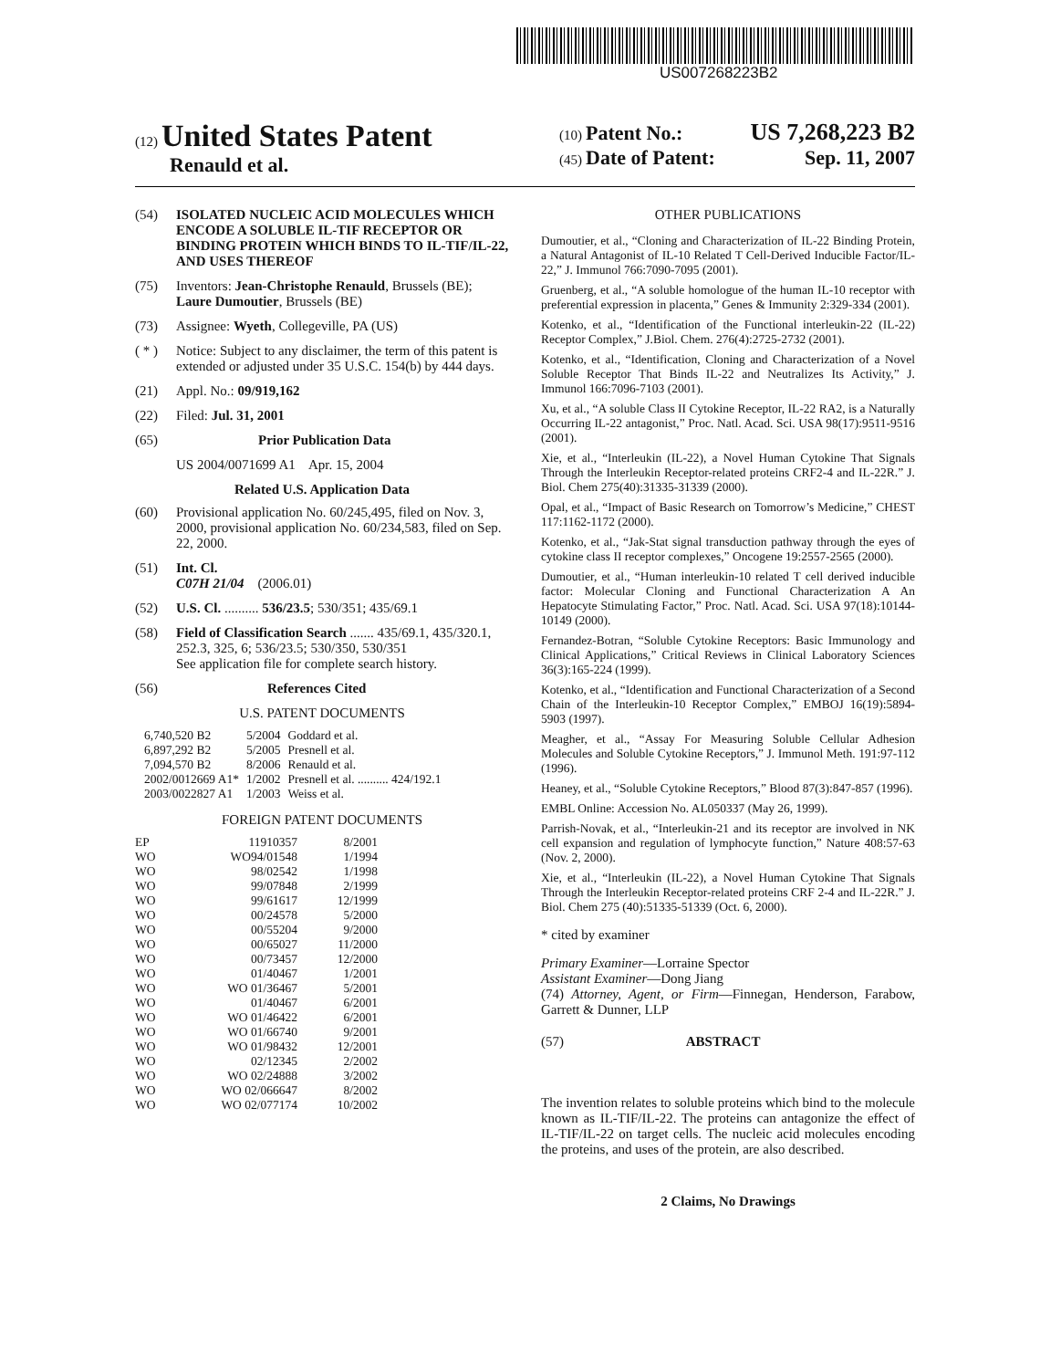US007268223B2
(12) United States Patent
Renauld et al.
(10) Patent No.: US 7,268,223 B2
(45) Date of Patent: Sep. 11, 2007
(54) ISOLATED NUCLEIC ACID MOLECULES WHICH ENCODE A SOLUBLE IL-TIF RECEPTOR OR BINDING PROTEIN WHICH BINDS TO IL-TIF/IL-22, AND USES THEREOF
(75) Inventors: Jean-Christophe Renauld, Brussels (BE); Laure Dumoutier, Brussels (BE)
(73) Assignee: Wyeth, Collegeville, PA (US)
( * ) Notice: Subject to any disclaimer, the term of this patent is extended or adjusted under 35 U.S.C. 154(b) by 444 days.
(21) Appl. No.: 09/919,162
(22) Filed: Jul. 31, 2001
(65) Prior Publication Data
US 2004/0071699 A1 Apr. 15, 2004
Related U.S. Application Data
(60) Provisional application No. 60/245,495, filed on Nov. 3, 2000, provisional application No. 60/234,583, filed on Sep. 22, 2000.
(51) Int. Cl.
C07H 21/04 (2006.01)
(52) U.S. Cl. .......... 536/23.5; 530/351; 435/69.1
(58) Field of Classification Search ....... 435/69.1, 435/320.1, 252.3, 325, 6; 536/23.5; 530/350, 530/351
See application file for complete search history.
(56) References Cited
U.S. PATENT DOCUMENTS
| 6,740,520 B2 | 5/2004 | Goddard et al. |
| 6,897,292 B2 | 5/2005 | Presnell et al. |
| 7,094,570 B2 | 8/2006 | Renauld et al. |
| 2002/0012669 A1* | 1/2002 | Presnell et al. .......... 424/192.1 |
| 2003/0022827 A1 | 1/2003 | Weiss et al. |
FOREIGN PATENT DOCUMENTS
| EP | 11910357 | 8/2001 |
| WO | WO94/01548 | 1/1994 |
| WO | 98/02542 | 1/1998 |
| WO | 99/07848 | 2/1999 |
| WO | 99/61617 | 12/1999 |
| WO | 00/24578 | 5/2000 |
| WO | 00/55204 | 9/2000 |
| WO | 00/65027 | 11/2000 |
| WO | 00/73457 | 12/2000 |
| WO | 01/40467 | 1/2001 |
| WO | WO 01/36467 | 5/2001 |
| WO | 01/40467 | 6/2001 |
| WO | WO 01/46422 | 6/2001 |
| WO | WO 01/66740 | 9/2001 |
| WO | WO 01/98432 | 12/2001 |
| WO | 02/12345 | 2/2002 |
| WO | WO 02/24888 | 3/2002 |
| WO | WO 02/066647 | 8/2002 |
| WO | WO 02/077174 | 10/2002 |
OTHER PUBLICATIONS
Dumoutier, et al., “Cloning and Characterization of IL-22 Binding Protein, a Natural Antagonist of IL-10 Related T Cell-Derived Inducible Factor/IL-22,” J. Immunol 766:7090-7095 (2001).
Gruenberg, et al., “A soluble homologue of the human IL-10 receptor with preferential expression in placenta,” Genes & Immunity 2:329-334 (2001).
Kotenko, et al., “Identification of the Functional interleukin-22 (IL-22) Receptor Complex,” J.Biol. Chem. 276(4):2725-2732 (2001).
Kotenko, et al., “Identification, Cloning and Characterization of a Novel Soluble Receptor That Binds IL-22 and Neutralizes Its Activity,” J. Immunol 166:7096-7103 (2001).
Xu, et al., “A soluble Class II Cytokine Receptor, IL-22 RA2, is a Naturally Occurring IL-22 antagonist,” Proc. Natl. Acad. Sci. USA 98(17):9511-9516 (2001).
Xie, et al., “Interleukin (IL-22), a Novel Human Cytokine That Signals Through the Interleukin Receptor-related proteins CRF2-4 and IL-22R.” J. Biol. Chem 275(40):31335-31339 (2000).
Opal, et al., “Impact of Basic Research on Tomorrow’s Medicine,” CHEST 117:1162-1172 (2000).
Kotenko, et al., “Jak-Stat signal transduction pathway through the eyes of cytokine class II receptor complexes,” Oncogene 19:2557-2565 (2000).
Dumoutier, et al., “Human interleukin-10 related T cell derived inducible factor: Molecular Cloning and Functional Characterization A An Hepatocyte Stimulating Factor,” Proc. Natl. Acad. Sci. USA 97(18):10144-10149 (2000).
Fernandez-Botran, “Soluble Cytokine Receptors: Basic Immunology and Clinical Applications,” Critical Reviews in Clinical Laboratory Sciences 36(3):165-224 (1999).
Kotenko, et al., “Identification and Functional Characterization of a Second Chain of the Interleukin-10 Receptor Complex,” EMBOJ 16(19):5894-5903 (1997).
Meagher, et al., “Assay For Measuring Soluble Cellular Adhesion Molecules and Soluble Cytokine Receptors,” J. Immunol Meth. 191:97-112 (1996).
Heaney, et al., “Soluble Cytokine Receptors,” Blood 87(3):847-857 (1996).
EMBL Online: Accession No. AL050337 (May 26, 1999).
Parrish-Novak, et al., “Interleukin-21 and its receptor are involved in NK cell expansion and regulation of lymphocyte function,” Nature 408:57-63 (Nov. 2, 2000).
Xie, et al., “Interleukin (IL-22), a Novel Human Cytokine That Signals Through the Interleukin Receptor-related proteins CRF 2-4 and IL-22R.” J. Biol. Chem 275 (40):51335-51339 (Oct. 6, 2000).
* cited by examiner
Primary Examiner—Lorraine Spector
Assistant Examiner—Dong Jiang
(74) Attorney, Agent, or Firm—Finnegan, Henderson, Farabow, Garrett & Dunner, LLP
(57) ABSTRACT
The invention relates to soluble proteins which bind to the molecule known as IL-TIF/IL-22. The proteins can antagonize the effect of IL-TIF/IL-22 on target cells. The nucleic acid molecules encoding the proteins, and uses of the protein, are also described.
2 Claims, No Drawings